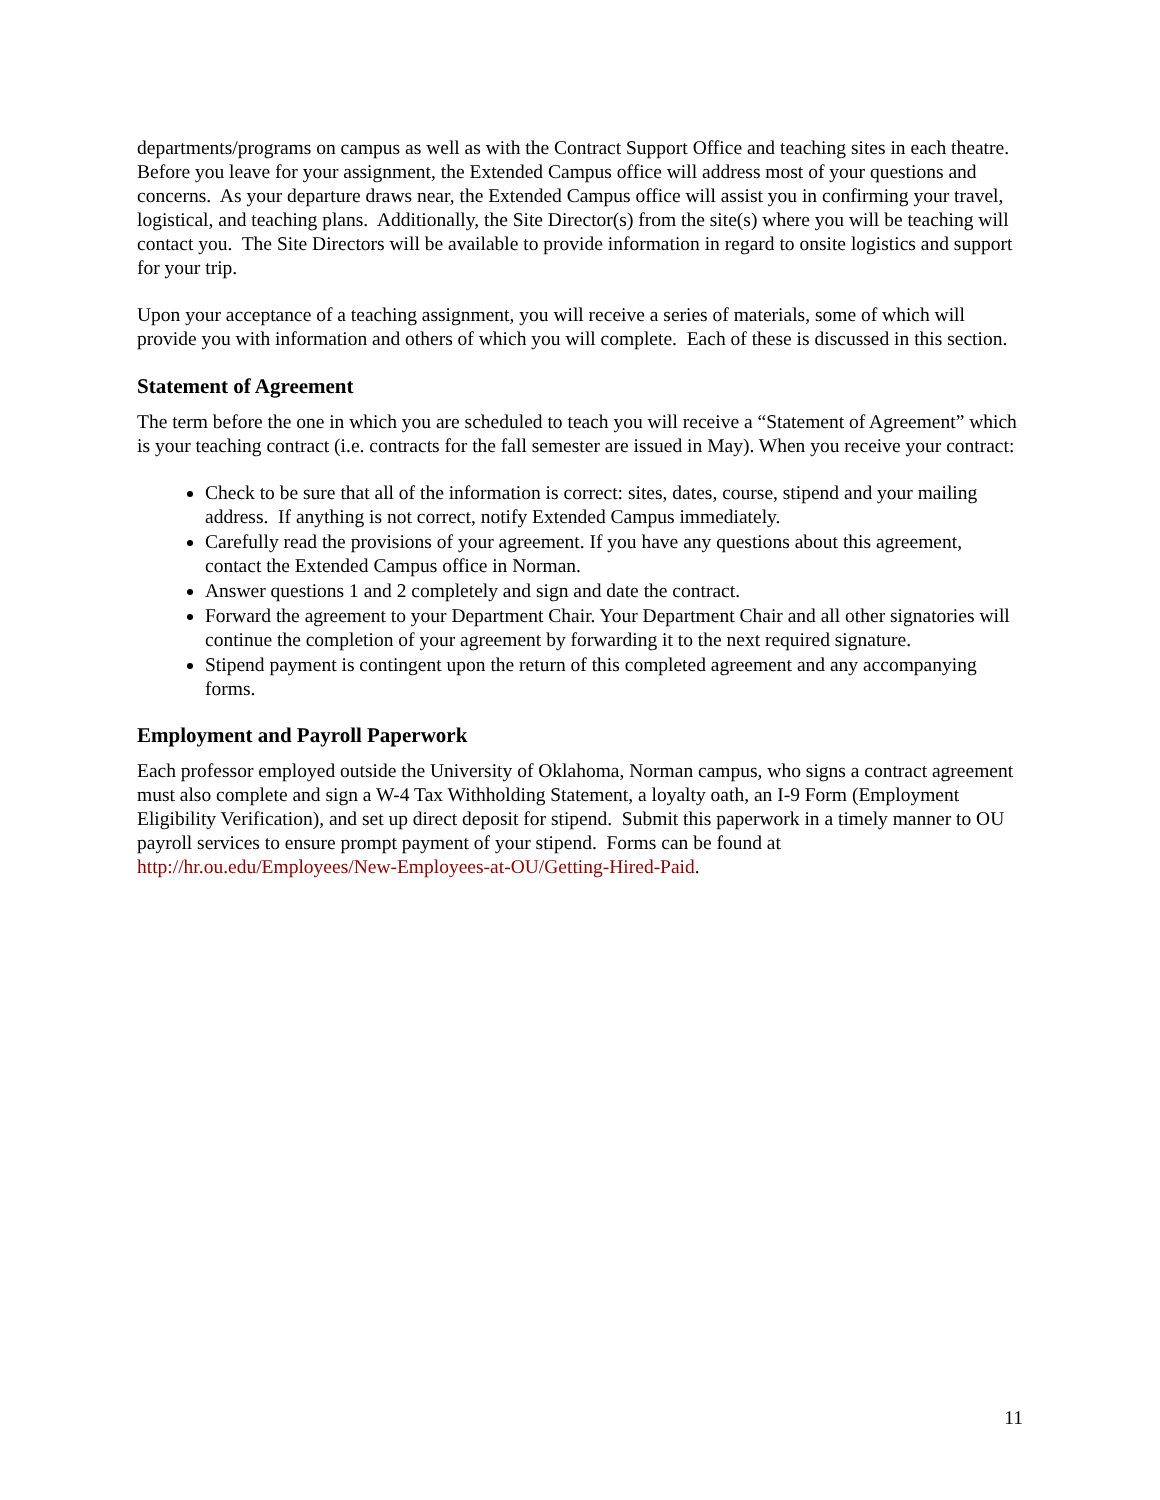departments/programs on campus as well as with the Contract Support Office and teaching sites in each theatre. Before you leave for your assignment, the Extended Campus office will address most of your questions and concerns. As your departure draws near, the Extended Campus office will assist you in confirming your travel, logistical, and teaching plans. Additionally, the Site Director(s) from the site(s) where you will be teaching will contact you. The Site Directors will be available to provide information in regard to onsite logistics and support for your trip.
Upon your acceptance of a teaching assignment, you will receive a series of materials, some of which will provide you with information and others of which you will complete. Each of these is discussed in this section.
Statement of Agreement
The term before the one in which you are scheduled to teach you will receive a “Statement of Agreement” which is your teaching contract (i.e. contracts for the fall semester are issued in May). When you receive your contract:
Check to be sure that all of the information is correct: sites, dates, course, stipend and your mailing address. If anything is not correct, notify Extended Campus immediately.
Carefully read the provisions of your agreement. If you have any questions about this agreement, contact the Extended Campus office in Norman.
Answer questions 1 and 2 completely and sign and date the contract.
Forward the agreement to your Department Chair. Your Department Chair and all other signatories will continue the completion of your agreement by forwarding it to the next required signature.
Stipend payment is contingent upon the return of this completed agreement and any accompanying forms.
Employment and Payroll Paperwork
Each professor employed outside the University of Oklahoma, Norman campus, who signs a contract agreement must also complete and sign a W-4 Tax Withholding Statement, a loyalty oath, an I-9 Form (Employment Eligibility Verification), and set up direct deposit for stipend. Submit this paperwork in a timely manner to OU payroll services to ensure prompt payment of your stipend. Forms can be found at http://hr.ou.edu/Employees/New-Employees-at-OU/Getting-Hired-Paid.
11